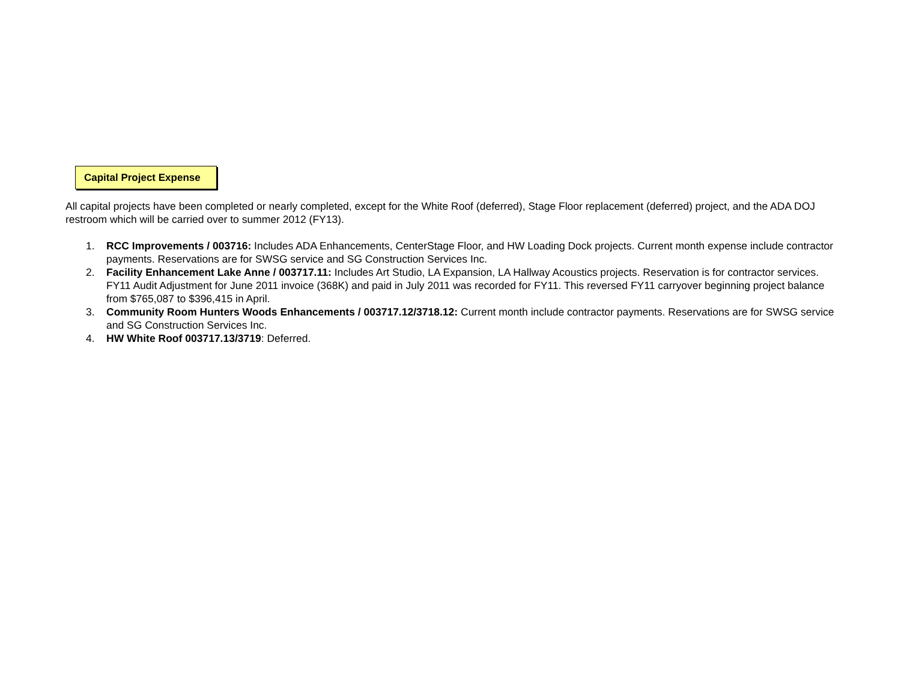Capital Project Expense
All capital projects have been completed or nearly completed, except for the White Roof (deferred), Stage Floor replacement (deferred) project, and the ADA DOJ restroom which will be carried over to summer 2012 (FY13).
1. RCC Improvements / 003716: Includes ADA Enhancements, CenterStage Floor, and HW Loading Dock projects. Current month expense include contractor payments. Reservations are for SWSG service and SG Construction Services Inc.
2. Facility Enhancement Lake Anne / 003717.11: Includes Art Studio, LA Expansion, LA Hallway Acoustics projects. Reservation is for contractor services. FY11 Audit Adjustment for June 2011 invoice (368K) and paid in July 2011 was recorded for FY11. This reversed FY11 carryover beginning project balance from $765,087 to $396,415 in April.
3. Community Room Hunters Woods Enhancements / 003717.12/3718.12: Current month include contractor payments. Reservations are for SWSG service and SG Construction Services Inc.
4. HW White Roof 003717.13/3719: Deferred.